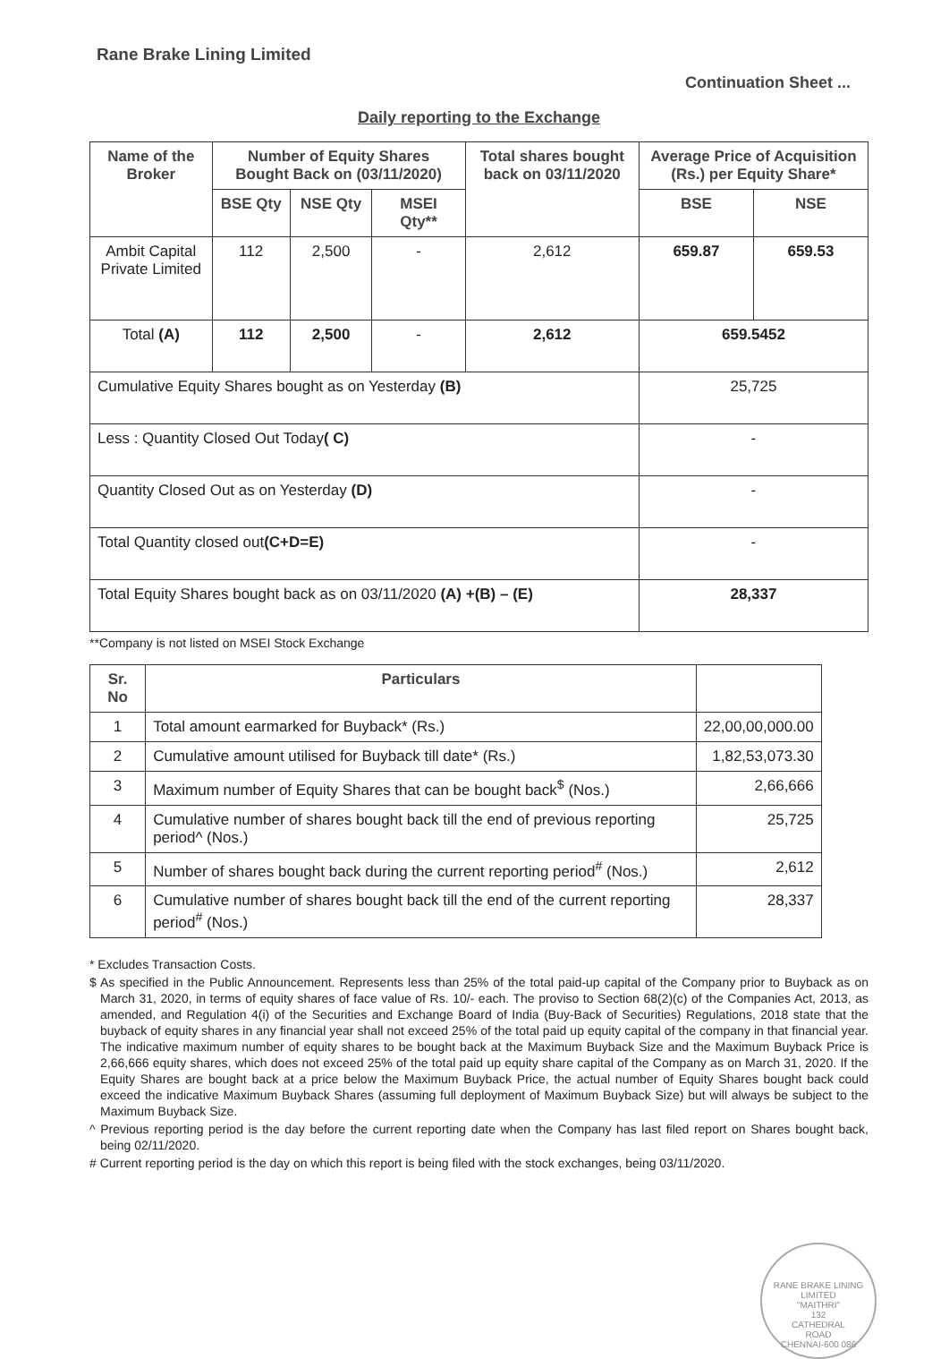Rane Brake Lining Limited
Continuation Sheet ...
Daily reporting to the Exchange
| Name of the Broker | Number of Equity Shares Bought Back on (03/11/2020) | | | Total shares bought back on 03/11/2020 | Average Price of Acquisition (Rs.) per Equity Share* | |
| --- | --- | --- | --- | --- | --- | --- |
| | BSE Qty | NSE Qty | MSEI Qty** | | BSE | NSE |
| Ambit Capital Private Limited | 112 | 2,500 | - | 2,612 | 659.87 | 659.53 |
| Total (A) | 112 | 2,500 | - | 2,612 | 659.5452 | |
| Cumulative Equity Shares bought as on Yesterday (B) | | | | | 25,725 | |
| Less : Quantity Closed Out Today ( C) | | | | | - | |
| Quantity Closed Out as on Yesterday (D) | | | | | - | |
| Total Quantity closed out (C+D=E) | | | | | - | |
| Total Equity Shares bought back as on 03/11/2020 (A) +(B) – (E) | | | | | 28,337 | |
**Company is not listed on MSEI Stock Exchange
| Sr. No | Particulars | |
| --- | --- | --- |
| 1 | Total amount earmarked for Buyback* (Rs.) | 22,00,00,000.00 |
| 2 | Cumulative amount utilised for Buyback till date* (Rs.) | 1,82,53,073.30 |
| 3 | Maximum number of Equity Shares that can be bought back<sup>$</sup> (Nos.) | 2,66,666 |
| 4 | Cumulative number of shares bought back till the end of previous reporting period^ (Nos.) | 25,725 |
| 5 | Number of shares bought back during the current reporting period<sup>#</sup> (Nos.) | 2,612 |
| 6 | Cumulative number of shares bought back till the end of the current reporting period<sup>#</sup> (Nos.) | 28,337 |
* Excludes Transaction Costs.
$ As specified in the Public Announcement. Represents less than 25% of the total paid-up capital of the Company prior to Buyback as on March 31, 2020, in terms of equity shares of face value of Rs. 10/- each. The proviso to Section 68(2)(c) of the Companies Act, 2013, as amended, and Regulation 4(i) of the Securities and Exchange Board of India (Buy-Back of Securities) Regulations, 2018 state that the buyback of equity shares in any financial year shall not exceed 25% of the total paid up equity capital of the company in that financial year. The indicative maximum number of equity shares to be bought back at the Maximum Buyback Size and the Maximum Buyback Price is 2,66,666 equity shares, which does not exceed 25% of the total paid up equity share capital of the Company as on March 31, 2020. If the Equity Shares are bought back at a price below the Maximum Buyback Price, the actual number of Equity Shares bought back could exceed the indicative Maximum Buyback Shares (assuming full deployment of Maximum Buyback Size) but will always be subject to the Maximum Buyback Size.
^ Previous reporting period is the day before the current reporting date when the Company has last filed report on Shares bought back, being 02/11/2020.
# Current reporting period is the day on which this report is being filed with the stock exchanges, being 03/11/2020.
RANE BRAKE LINING LIMITED
"MAITHRI"
132
CATHEDRAL
ROAD
CHENNAI-600 086